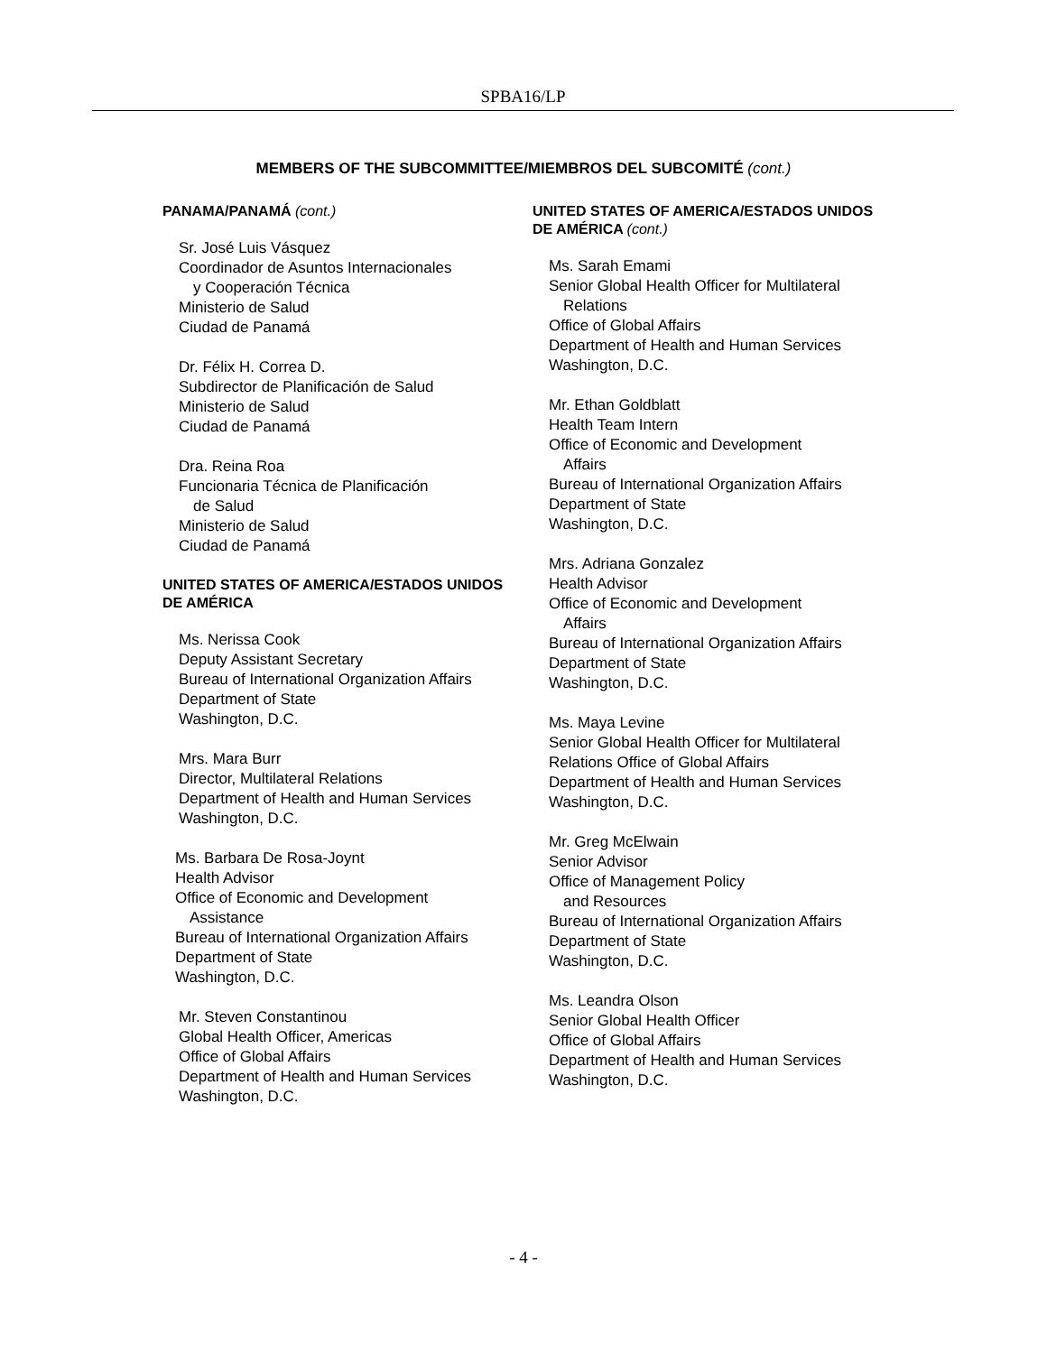SPBA16/LP
MEMBERS OF THE SUBCOMMITTEE/MIEMBROS DEL SUBCOMITÉ (cont.)
PANAMA/PANAMÁ (cont.)
Sr. José Luis Vásquez
Coordinador de Asuntos Internacionales
y Cooperación Técnica
Ministerio de Salud
Ciudad de Panamá
Dr. Félix H. Correa D.
Subdirector de Planificación de Salud
Ministerio de Salud
Ciudad de Panamá
Dra. Reina Roa
Funcionaria Técnica de Planificación
de Salud
Ministerio de Salud
Ciudad de Panamá
UNITED STATES OF AMERICA/ESTADOS UNIDOS DE AMÉRICA
Ms. Nerissa Cook
Deputy Assistant Secretary
Bureau of International Organization Affairs
Department of State
Washington, D.C.
Mrs. Mara Burr
Director, Multilateral Relations
Department of Health and Human Services
Washington, D.C.
Ms. Barbara De Rosa-Joynt
Health Advisor
Office of Economic and Development
Assistance
Bureau of International Organization Affairs
Department of State
Washington, D.C.
Mr. Steven Constantinou
Global Health Officer, Americas
Office of Global Affairs
Department of Health and Human Services
Washington, D.C.
UNITED STATES OF AMERICA/ESTADOS UNIDOS DE AMÉRICA (cont.)
Ms. Sarah Emami
Senior Global Health Officer for Multilateral
Relations
Office of Global Affairs
Department of Health and Human Services
Washington, D.C.
Mr. Ethan Goldblatt
Health Team Intern
Office of Economic and Development
Affairs
Bureau of International Organization Affairs
Department of State
Washington, D.C.
Mrs. Adriana Gonzalez
Health Advisor
Office of Economic and Development
Affairs
Bureau of International Organization Affairs
Department of State
Washington, D.C.
Ms. Maya Levine
Senior Global Health Officer for Multilateral
Relations Office of Global Affairs
Department of Health and Human Services
Washington, D.C.
Mr. Greg McElwain
Senior Advisor
Office of Management Policy
and Resources
Bureau of International Organization Affairs
Department of State
Washington, D.C.
Ms. Leandra Olson
Senior Global Health Officer
Office of Global Affairs
Department of Health and Human Services
Washington, D.C.
- 4 -